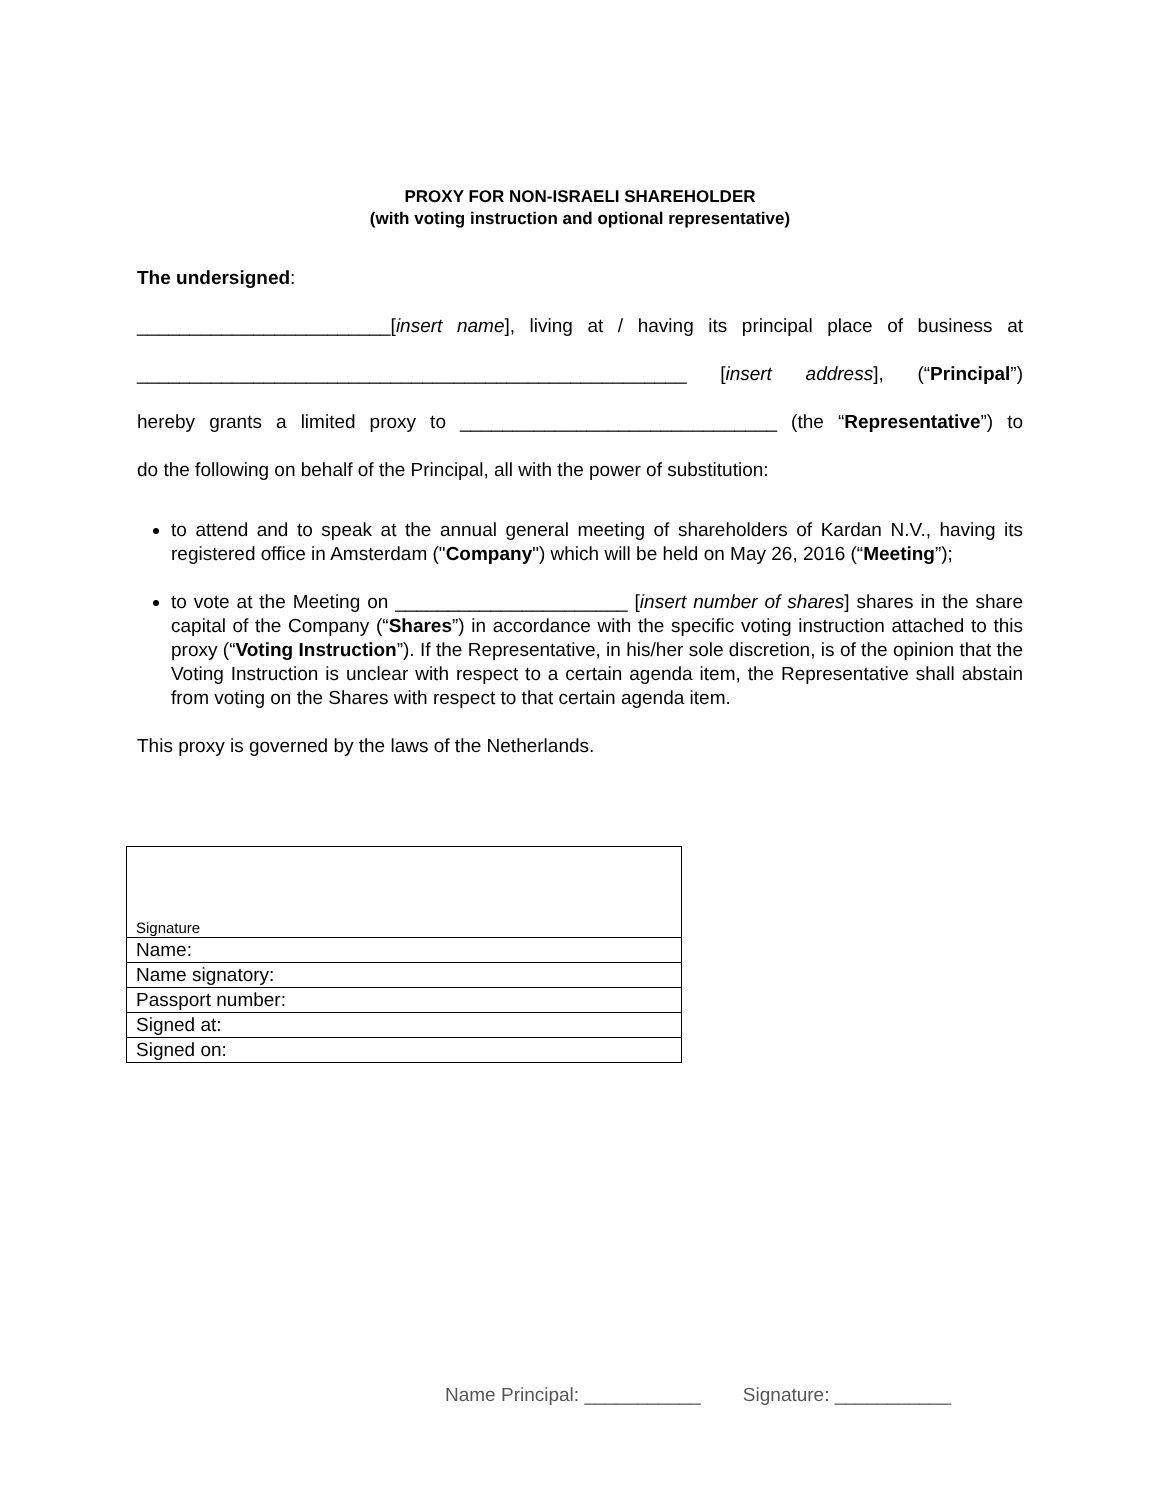PROXY FOR NON-ISRAELI SHAREHOLDER
(with voting instruction and optional representative)
The undersigned:
________________________[insert name], living at / having its principal place of business at
____________________________________________________ [insert address], (“Principal”)
hereby grants a limited proxy to ______________________________ (the “Representative”) to
do the following on behalf of the Principal, all with the power of substitution:
to attend and to speak at the annual general meeting of shareholders of Kardan N.V., having its registered office in Amsterdam ("Company") which will be held on May 26, 2016 (“Meeting”);
to vote at the Meeting on ______________________ [insert number of shares] shares in the share capital of the Company (“Shares”) in accordance with the specific voting instruction attached to this proxy (“Voting Instruction”). If the Representative, in his/her sole discretion, is of the opinion that the Voting Instruction is unclear with respect to a certain agenda item, the Representative shall abstain from voting on the Shares with respect to that certain agenda item.
This proxy is governed by the laws of the Netherlands.
| Signature |
| Name: |
| Name signatory: |
| Passport number: |
| Signed at: |
| Signed on: |
Name Principal: ___________ Signature: ___________